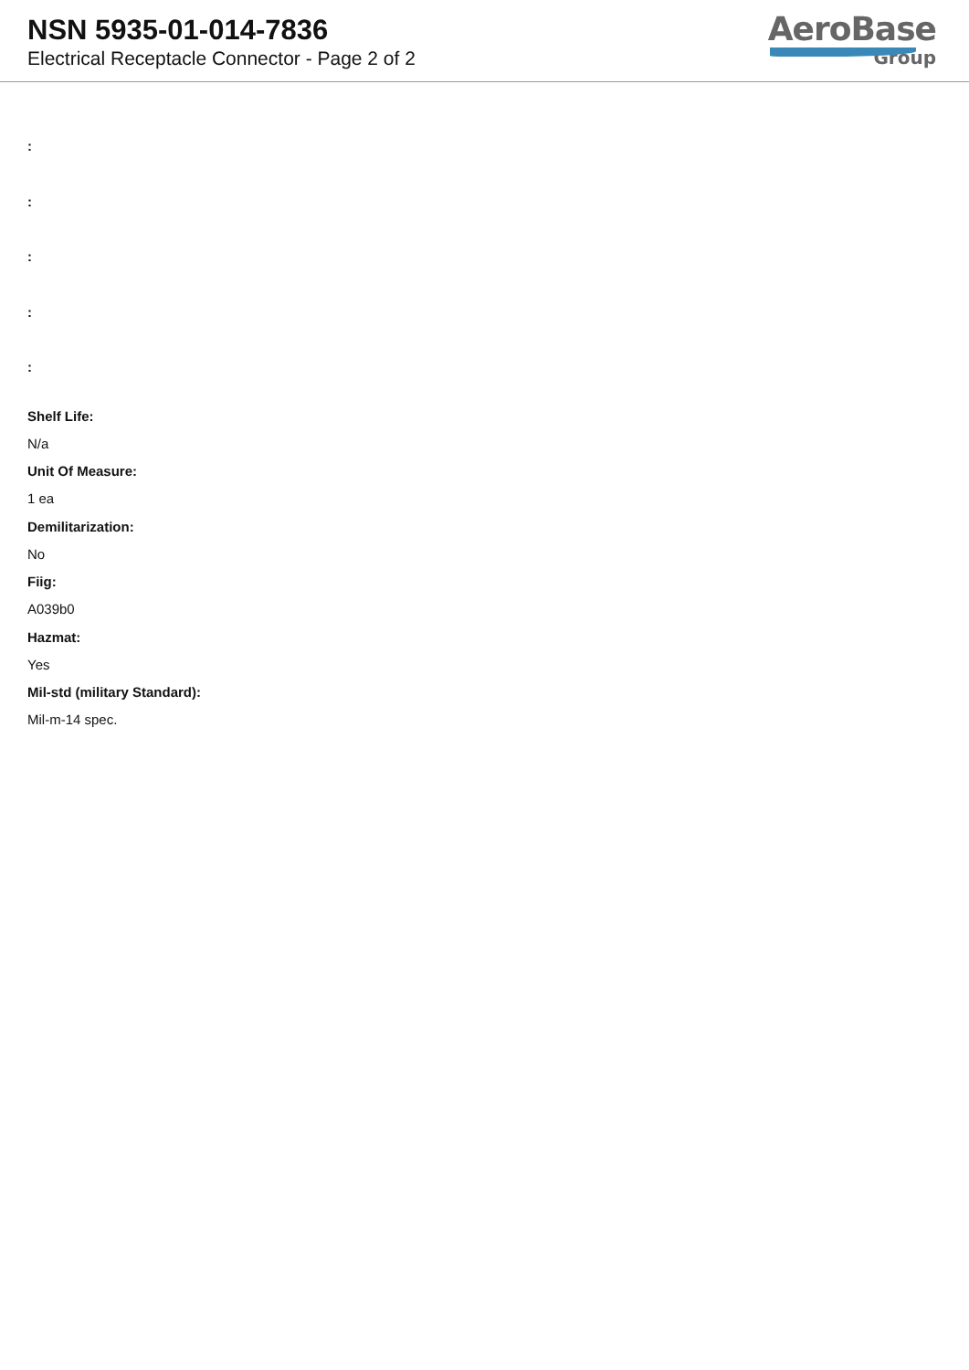NSN 5935-01-014-7836
Electrical Receptacle Connector - Page 2 of 2
AeroBase
Group
:
:
:
:
:
Shelf Life:
N/a
Unit Of Measure:
1 ea
Demilitarization:
No
Fiig:
A039b0
Hazmat:
Yes
Mil-std (military Standard):
Mil-m-14 spec.